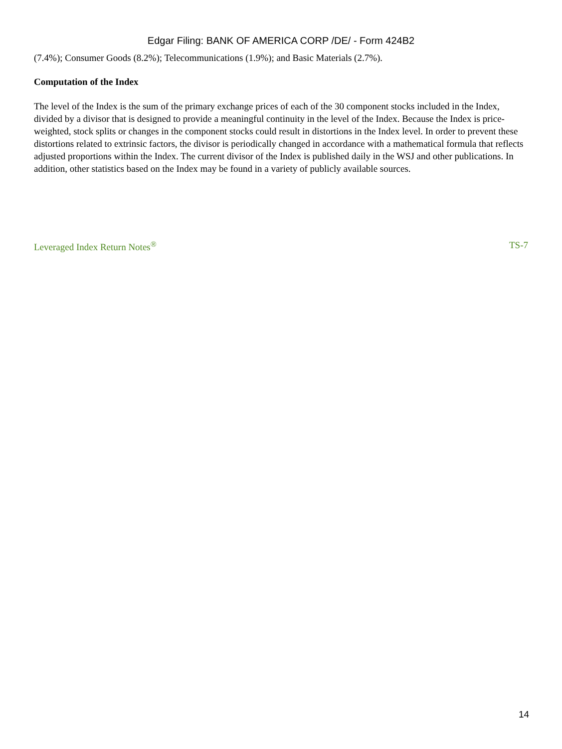Edgar Filing: BANK OF AMERICA CORP /DE/ - Form 424B2
(7.4%); Consumer Goods (8.2%); Telecommunications (1.9%); and Basic Materials (2.7%).
Computation of the Index
The level of the Index is the sum of the primary exchange prices of each of the 30 component stocks included in the Index, divided by a divisor that is designed to provide a meaningful continuity in the level of the Index. Because the Index is price-weighted, stock splits or changes in the component stocks could result in distortions in the Index level. In order to prevent these distortions related to extrinsic factors, the divisor is periodically changed in accordance with a mathematical formula that reflects adjusted proportions within the Index. The current divisor of the Index is published daily in the WSJ and other publications. In addition, other statistics based on the Index may be found in a variety of publicly available sources.
Leveraged Index Return Notes<sup>®</sup> TS-7
14